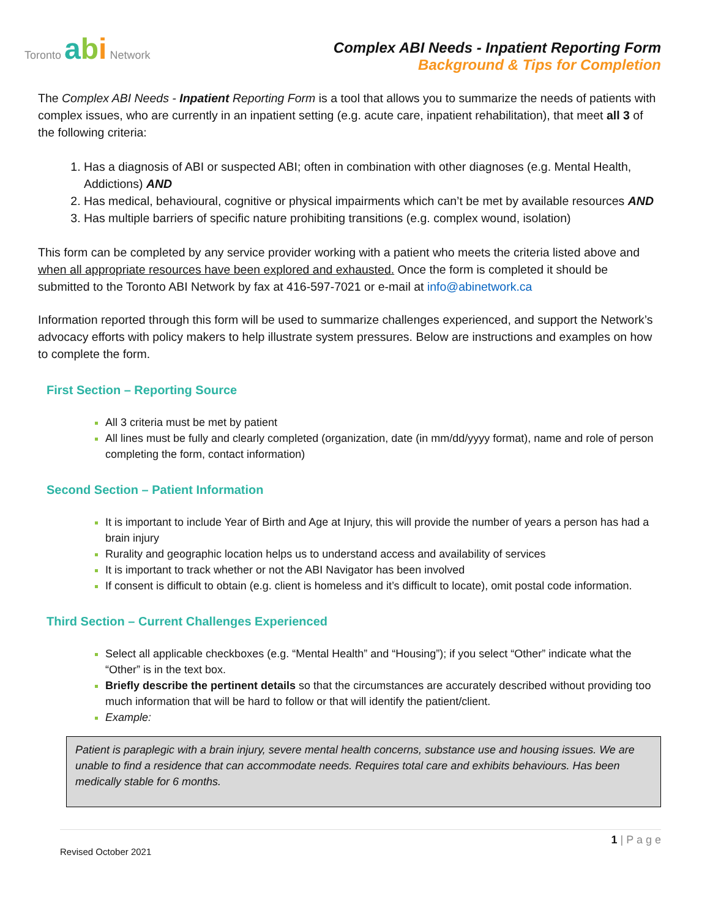Toronto abi Network
Complex ABI Needs - Inpatient Reporting Form
Background & Tips for Completion
The Complex ABI Needs - Inpatient Reporting Form is a tool that allows you to summarize the needs of patients with complex issues, who are currently in an inpatient setting (e.g. acute care, inpatient rehabilitation), that meet all 3 of the following criteria:
Has a diagnosis of ABI or suspected ABI; often in combination with other diagnoses (e.g. Mental Health, Addictions) AND
Has medical, behavioural, cognitive or physical impairments which can’t be met by available resources AND
Has multiple barriers of specific nature prohibiting transitions (e.g. complex wound, isolation)
This form can be completed by any service provider working with a patient who meets the criteria listed above and when all appropriate resources have been explored and exhausted. Once the form is completed it should be submitted to the Toronto ABI Network by fax at 416-597-7021 or e-mail at info@abinetwork.ca
Information reported through this form will be used to summarize challenges experienced, and support the Network’s advocacy efforts with policy makers to help illustrate system pressures. Below are instructions and examples on how to complete the form.
First Section – Reporting Source
All 3 criteria must be met by patient
All lines must be fully and clearly completed (organization, date (in mm/dd/yyyy format), name and role of person completing the form, contact information)
Second Section – Patient Information
It is important to include Year of Birth and Age at Injury, this will provide the number of years a person has had a brain injury
Rurality and geographic location helps us to understand access and availability of services
It is important to track whether or not the ABI Navigator has been involved
If consent is difficult to obtain (e.g. client is homeless and it’s difficult to locate), omit postal code information.
Third Section – Current Challenges Experienced
Select all applicable checkboxes (e.g. “Mental Health” and “Housing”); if you select “Other” indicate what the “Other” is in the text box.
Briefly describe the pertinent details so that the circumstances are accurately described without providing too much information that will be hard to follow or that will identify the patient/client.
Example:
Patient is paraplegic with a brain injury, severe mental health concerns, substance use and housing issues. We are unable to find a residence that can accommodate needs. Requires total care and exhibits behaviours. Has been medically stable for 6 months.
1 | P a g e
Revised October 2021